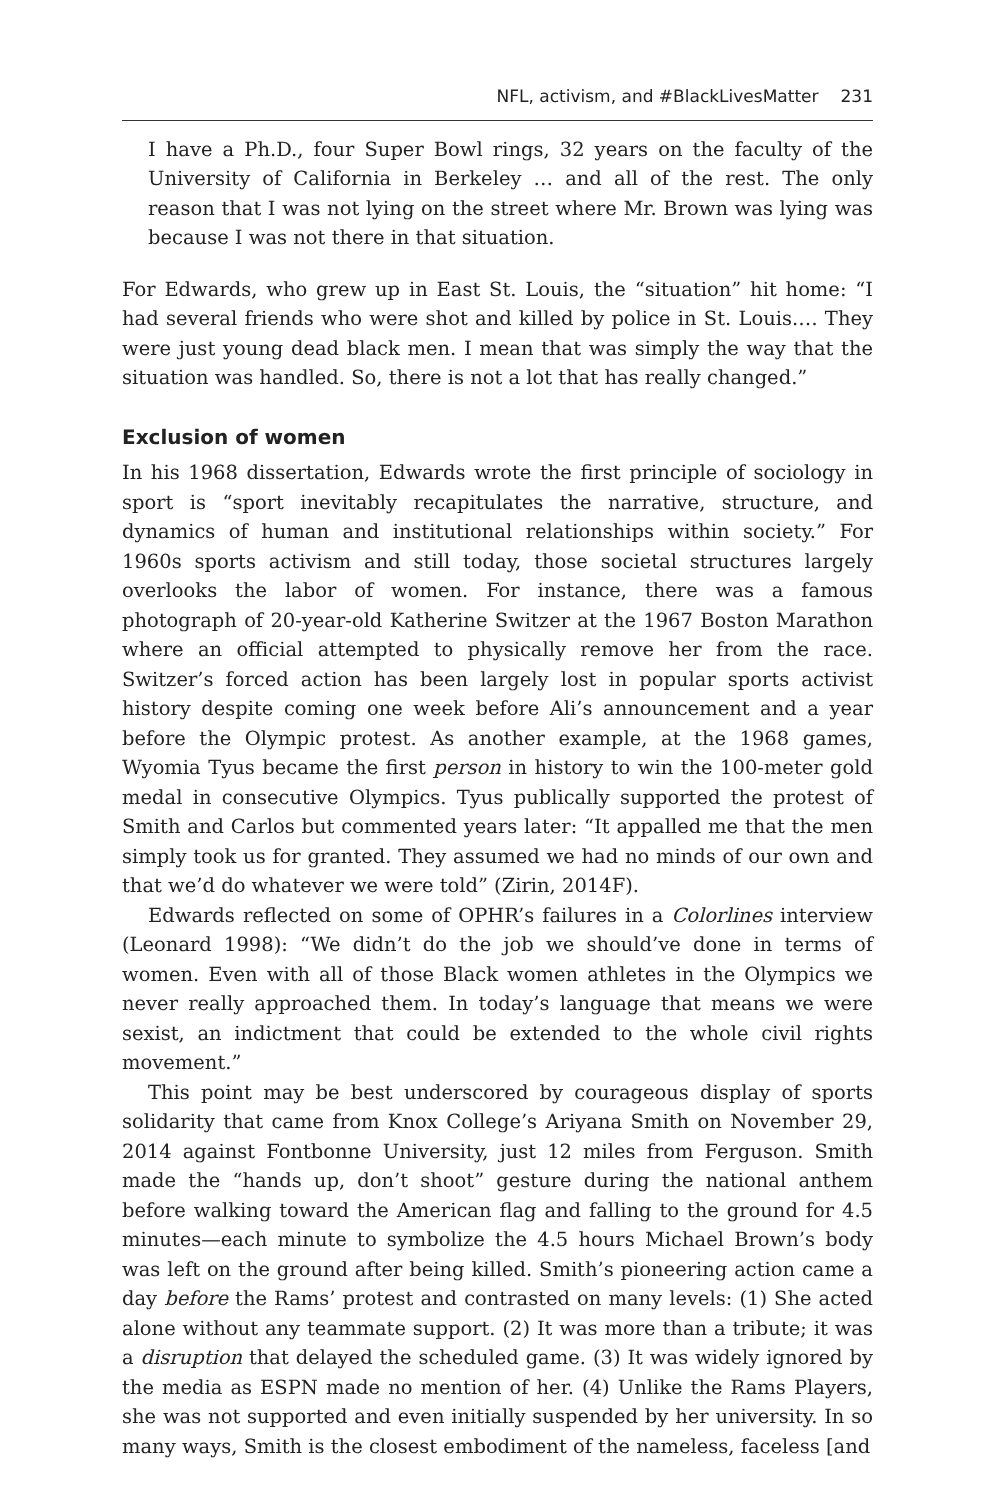NFL, activism, and #BlackLivesMatter 231
I have a Ph.D., four Super Bowl rings, 32 years on the faculty of the University of California in Berkeley … and all of the rest. The only reason that I was not lying on the street where Mr. Brown was lying was because I was not there in that situation.
For Edwards, who grew up in East St. Louis, the “situation” hit home: “I had several friends who were shot and killed by police in St. Louis.… They were just young dead black men. I mean that was simply the way that the situation was handled. So, there is not a lot that has really changed.”
Exclusion of women
In his 1968 dissertation, Edwards wrote the first principle of sociology in sport is “sport inevitably recapitulates the narrative, structure, and dynamics of human and institutional relationships within society.” For 1960s sports activism and still today, those societal structures largely overlooks the labor of women. For instance, there was a famous photograph of 20-year-old Katherine Switzer at the 1967 Boston Marathon where an official attempted to physically remove her from the race. Switzer’s forced action has been largely lost in popular sports activist history despite coming one week before Ali’s announcement and a year before the Olympic protest. As another example, at the 1968 games, Wyomia Tyus became the first person in history to win the 100-meter gold medal in consecutive Olympics. Tyus publically supported the protest of Smith and Carlos but commented years later: “It appalled me that the men simply took us for granted. They assumed we had no minds of our own and that we’d do whatever we were told” (Zirin, 2014F).
Edwards reflected on some of OPHR’s failures in a Colorlines interview (Leonard 1998): “We didn’t do the job we should’ve done in terms of women. Even with all of those Black women athletes in the Olympics we never really approached them. In today’s language that means we were sexist, an indictment that could be extended to the whole civil rights movement.”
This point may be best underscored by courageous display of sports solidarity that came from Knox College’s Ariyana Smith on November 29, 2014 against Fontbonne University, just 12 miles from Ferguson. Smith made the “hands up, don’t shoot” gesture during the national anthem before walking toward the American flag and falling to the ground for 4.5 minutes—each minute to symbolize the 4.5 hours Michael Brown’s body was left on the ground after being killed. Smith’s pioneering action came a day before the Rams’ protest and contrasted on many levels: (1) She acted alone without any teammate support. (2) It was more than a tribute; it was a disruption that delayed the scheduled game. (3) It was widely ignored by the media as ESPN made no mention of her. (4) Unlike the Rams Players, she was not supported and even initially suspended by her university. In so many ways, Smith is the closest embodiment of the nameless, faceless [and